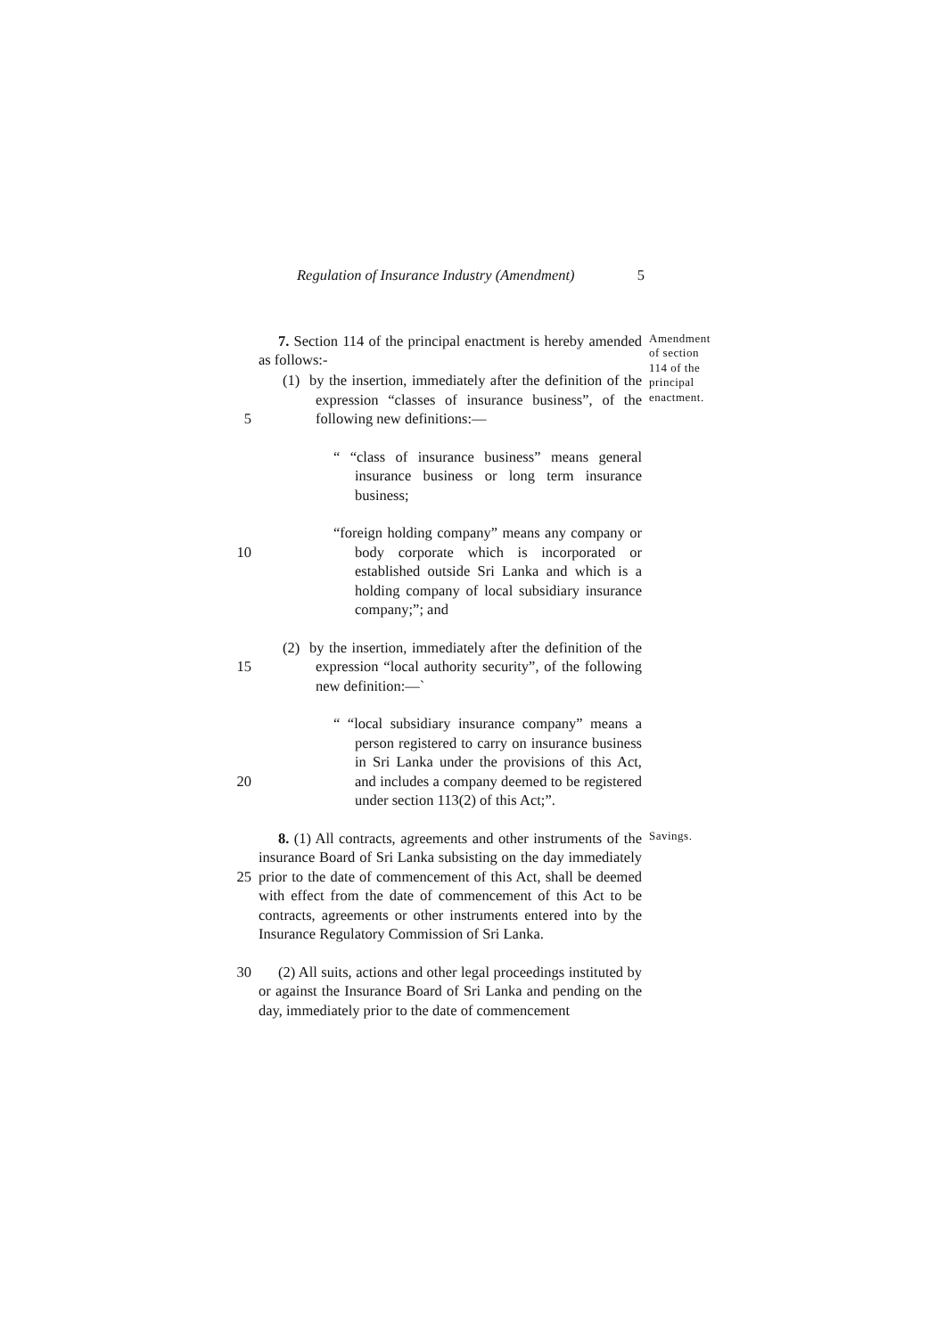Regulation of Insurance Industry (Amendment) 5
7. Section 114 of the principal enactment is hereby amended as follows:-
Amendment
of section
114 of the
principal
enactment.
5 (1) by the insertion, immediately after the definition of the expression “classes of insurance business”, of the following new definitions:—
“ “class of insurance business” means general insurance business or long term insurance business;
10 “foreign holding company” means any company or body corporate which is incorporated or established outside Sri Lanka and which is a holding company of local subsidiary insurance company;”; and
15 (2) by the insertion, immediately after the definition of the expression “local authority security”, of the following new definition:—`
20 “ “local subsidiary insurance company” means a person registered to carry on insurance business in Sri Lanka under the provisions of this Act, and includes a company deemed to be registered under section 113(2) of this Act;”.
25 8. (1) All contracts, agreements and other instruments of the insurance Board of Sri Lanka subsisting on the day immediately prior to the date of commencement of this Act, shall be deemed with effect from the date of commencement of this Act to be contracts, agreements or other instruments entered into by the Insurance Regulatory Commission of Sri Lanka.
Savings.
30 (2) All suits, actions and other legal proceedings instituted by or against the Insurance Board of Sri Lanka and pending on the day, immediately prior to the date of commencement